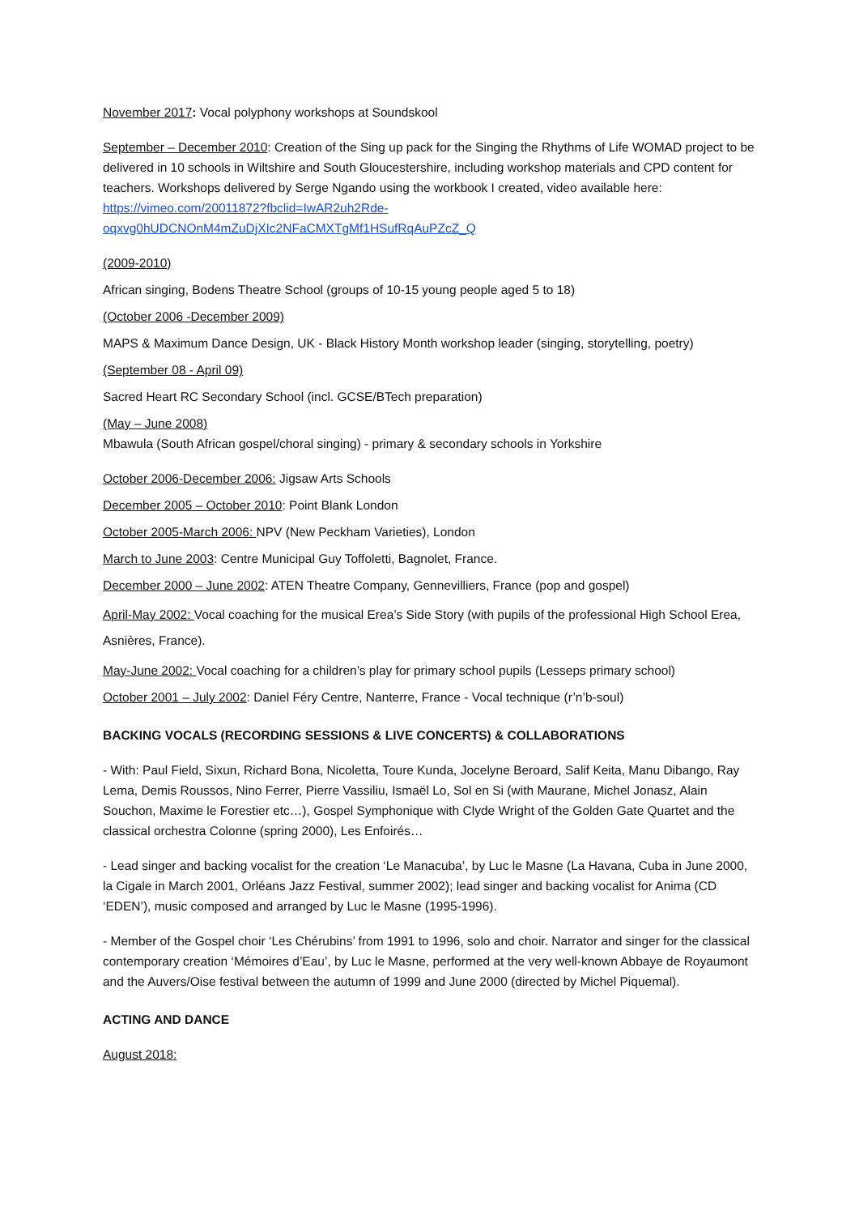November 2017: Vocal polyphony workshops at Soundskool
September – December 2010: Creation of the Sing up pack for the Singing the Rhythms of Life WOMAD project to be delivered in 10 schools in Wiltshire and South Gloucestershire, including workshop materials and CPD content for teachers. Workshops delivered by Serge Ngando using the workbook I created, video available here: https://vimeo.com/20011872?fbclid=IwAR2uh2Rde-oqxvg0hUDCNOnM4mZuDjXIc2NFaCMXTgMf1HSufRqAuPZcZ_Q
(2009-2010)
African singing, Bodens Theatre School (groups of 10-15 young people aged 5 to 18)
(October 2006 -December 2009)
MAPS & Maximum Dance Design, UK - Black History Month workshop leader (singing, storytelling, poetry)
(September 08 - April 09)
Sacred Heart RC Secondary School (incl. GCSE/BTech preparation)
(May – June 2008)
Mbawula (South African gospel/choral singing) - primary & secondary schools in Yorkshire
October 2006-December 2006: Jigsaw Arts Schools
December 2005 – October 2010: Point Blank London
October 2005-March 2006: NPV (New Peckham Varieties), London
March to June 2003: Centre Municipal Guy Toffoletti, Bagnolet, France.
December 2000 – June 2002: ATEN Theatre Company, Gennevilliers, France (pop and gospel)
April-May 2002: Vocal coaching for the musical Erea’s Side Story (with pupils of the professional High School Erea, Asnières, France).
May-June 2002: Vocal coaching for a children’s play for primary school pupils (Lesseps primary school)
October 2001 – July 2002: Daniel Féry Centre, Nanterre, France - Vocal technique (r’n’b-soul)
BACKING VOCALS (RECORDING SESSIONS & LIVE CONCERTS) & COLLABORATIONS
- With: Paul Field, Sixun, Richard Bona, Nicoletta, Toure Kunda, Jocelyne Beroard, Salif Keita, Manu Dibango, Ray Lema, Demis Roussos, Nino Ferrer, Pierre Vassiliu, Ismaël Lo, Sol en Si (with Maurane, Michel Jonasz, Alain Souchon, Maxime le Forestier etc…), Gospel Symphonique with Clyde Wright of the Golden Gate Quartet and the classical orchestra Colonne (spring 2000), Les Enfoirés…
- Lead singer and backing vocalist for the creation ‘Le Manacuba’, by Luc le Masne (La Havana, Cuba in June 2000, la Cigale in March 2001, Orléans Jazz Festival, summer 2002); lead singer and backing vocalist for Anima (CD ‘EDEN’), music composed and arranged by Luc le Masne (1995-1996).
- Member of the Gospel choir ‘Les Chérubins’ from 1991 to 1996, solo and choir. Narrator and singer for the classical contemporary creation ‘Mémoires d’Eau’, by Luc le Masne, performed at the very well-known Abbaye de Royaumont and the Auvers/Oise festival between the autumn of 1999 and June 2000 (directed by Michel Piquemal).
ACTING AND DANCE
August 2018: